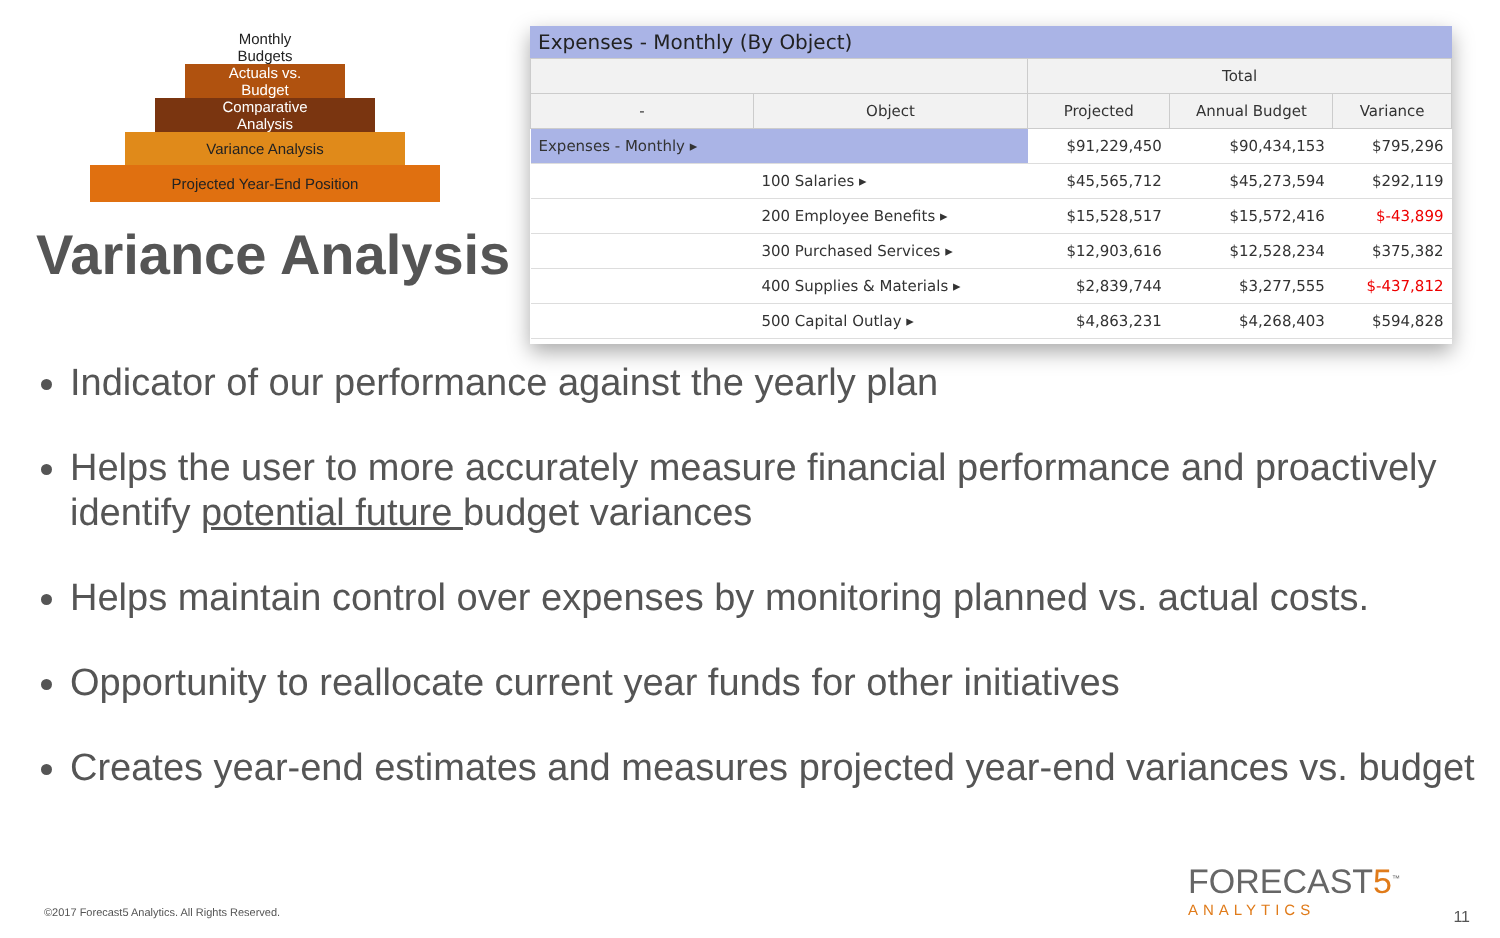Monthly
Budgets
Actuals vs.
Budget
Comparative
Analysis
Variance Analysis
Projected Year-End Position
Variance Analysis
Expenses - Monthly (By Object)
| | | Total | | |
| --- | --- | --- | --- | --- |
| - | Object | Projected | Annual Budget | Variance |
| Expenses - Monthly ▸ | | $91,229,450 | $90,434,153 | $795,296 |
| | 100 Salaries ▸ | $45,565,712 | $45,273,594 | $292,119 |
| | 200 Employee Benefits ▸ | $15,528,517 | $15,572,416 | $-43,899 |
| | 300 Purchased Services ▸ | $12,903,616 | $12,528,234 | $375,382 |
| | 400 Supplies & Materials ▸ | $2,839,744 | $3,277,555 | $-437,812 |
| | 500 Capital Outlay ▸ | $4,863,231 | $4,268,403 | $594,828 |
Indicator of our performance against the yearly plan
Helps the user to more accurately measure financial performance and proactively identify potential future budget variances
Helps maintain control over expenses by monitoring planned vs. actual costs.
Opportunity to reallocate current year funds for other initiatives
Creates year-end estimates and measures projected year-end variances vs. budget
©2017 Forecast5 Analytics. All Rights Reserved.
FORECAST5<sup>™</sup>
ANALYTICS
11